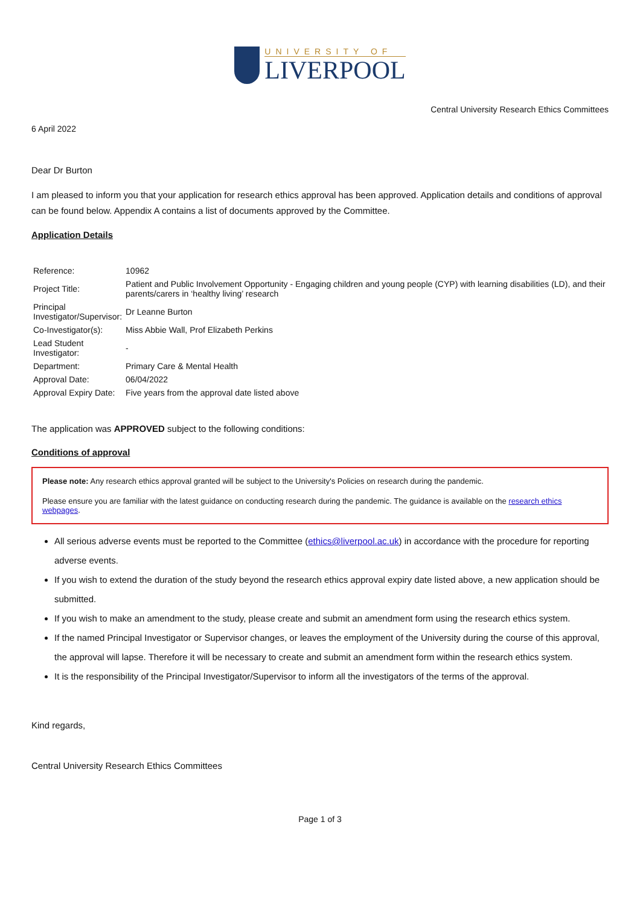UNIVERSITY OF
LIVERPOOL
Central University Research Ethics Committees
6 April 2022
Dear Dr Burton
I am pleased to inform you that your application for research ethics approval has been approved. Application details and conditions of approval can be found below. Appendix A contains a list of documents approved by the Committee.
Application Details
| Reference: | 10962 |
| Project Title: | Patient and Public Involvement Opportunity - Engaging children and young people (CYP) with learning disabilities (LD), and their parents/carers in ‘healthy living’ research |
| Principal Investigator/Supervisor: | Dr Leanne Burton |
| Co-Investigator(s): | Miss Abbie Wall, Prof Elizabeth Perkins |
| Lead Student Investigator: | - |
| Department: | Primary Care & Mental Health |
| Approval Date: | 06/04/2022 |
| Approval Expiry Date: | Five years from the approval date listed above |
The application was APPROVED subject to the following conditions:
Conditions of approval
Please note: Any research ethics approval granted will be subject to the University's Policies on research during the pandemic.
Please ensure you are familiar with the latest guidance on conducting research during the pandemic. The guidance is available on the research ethics webpages.
All serious adverse events must be reported to the Committee (ethics@liverpool.ac.uk) in accordance with the procedure for reporting adverse events.
If you wish to extend the duration of the study beyond the research ethics approval expiry date listed above, a new application should be submitted.
If you wish to make an amendment to the study, please create and submit an amendment form using the research ethics system.
If the named Principal Investigator or Supervisor changes, or leaves the employment of the University during the course of this approval, the approval will lapse. Therefore it will be necessary to create and submit an amendment form within the research ethics system.
It is the responsibility of the Principal Investigator/Supervisor to inform all the investigators of the terms of the approval.
Kind regards,
Central University Research Ethics Committees
Page 1 of 3